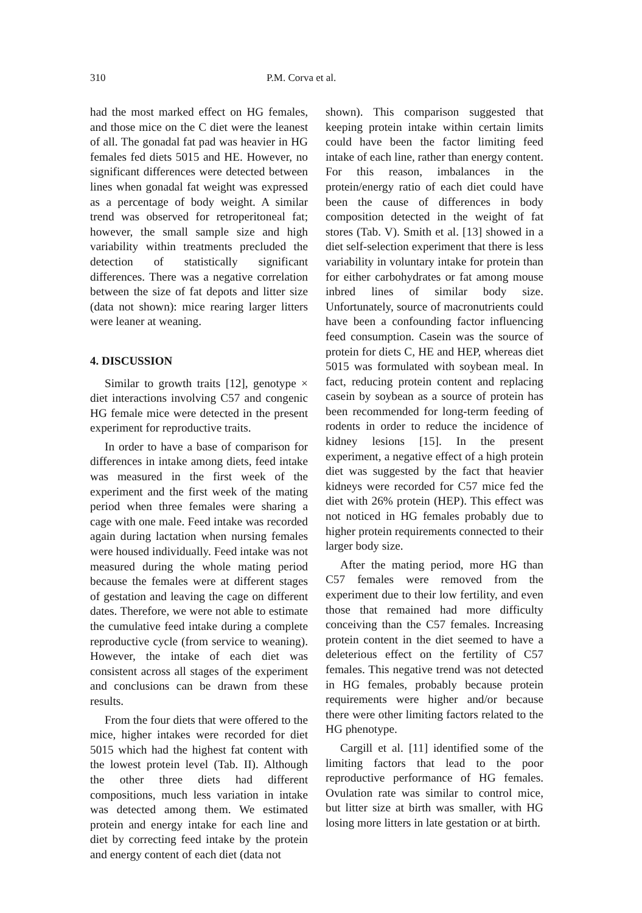310 P.M. Corva et al.
had the most marked effect on HG females, and those mice on the C diet were the leanest of all. The gonadal fat pad was heavier in HG females fed diets 5015 and HE. However, no significant differences were detected between lines when gonadal fat weight was expressed as a percentage of body weight. A similar trend was observed for retroperitoneal fat; however, the small sample size and high variability within treatments precluded the detection of statistically significant differences. There was a negative correlation between the size of fat depots and litter size (data not shown): mice rearing larger litters were leaner at weaning.
4. DISCUSSION
Similar to growth traits [12], genotype × diet interactions involving C57 and congenic HG female mice were detected in the present experiment for reproductive traits.
In order to have a base of comparison for differences in intake among diets, feed intake was measured in the first week of the experiment and the first week of the mating period when three females were sharing a cage with one male. Feed intake was recorded again during lactation when nursing females were housed individually. Feed intake was not measured during the whole mating period because the females were at different stages of gestation and leaving the cage on different dates. Therefore, we were not able to estimate the cumulative feed intake during a complete reproductive cycle (from service to weaning). However, the intake of each diet was consistent across all stages of the experiment and conclusions can be drawn from these results.
From the four diets that were offered to the mice, higher intakes were recorded for diet 5015 which had the highest fat content with the lowest protein level (Tab. II). Although the other three diets had different compositions, much less variation in intake was detected among them. We estimated protein and energy intake for each line and diet by correcting feed intake by the protein and energy content of each diet (data not
shown). This comparison suggested that keeping protein intake within certain limits could have been the factor limiting feed intake of each line, rather than energy content. For this reason, imbalances in the protein/energy ratio of each diet could have been the cause of differences in body composition detected in the weight of fat stores (Tab. V). Smith et al. [13] showed in a diet self-selection experiment that there is less variability in voluntary intake for protein than for either carbohydrates or fat among mouse inbred lines of similar body size. Unfortunately, source of macronutrients could have been a confounding factor influencing feed consumption. Casein was the source of protein for diets C, HE and HEP, whereas diet 5015 was formulated with soybean meal. In fact, reducing protein content and replacing casein by soybean as a source of protein has been recommended for long-term feeding of rodents in order to reduce the incidence of kidney lesions [15]. In the present experiment, a negative effect of a high protein diet was suggested by the fact that heavier kidneys were recorded for C57 mice fed the diet with 26% protein (HEP). This effect was not noticed in HG females probably due to higher protein requirements connected to their larger body size.
After the mating period, more HG than C57 females were removed from the experiment due to their low fertility, and even those that remained had more difficulty conceiving than the C57 females. Increasing protein content in the diet seemed to have a deleterious effect on the fertility of C57 females. This negative trend was not detected in HG females, probably because protein requirements were higher and/or because there were other limiting factors related to the HG phenotype.
Cargill et al. [11] identified some of the limiting factors that lead to the poor reproductive performance of HG females. Ovulation rate was similar to control mice, but litter size at birth was smaller, with HG losing more litters in late gestation or at birth.